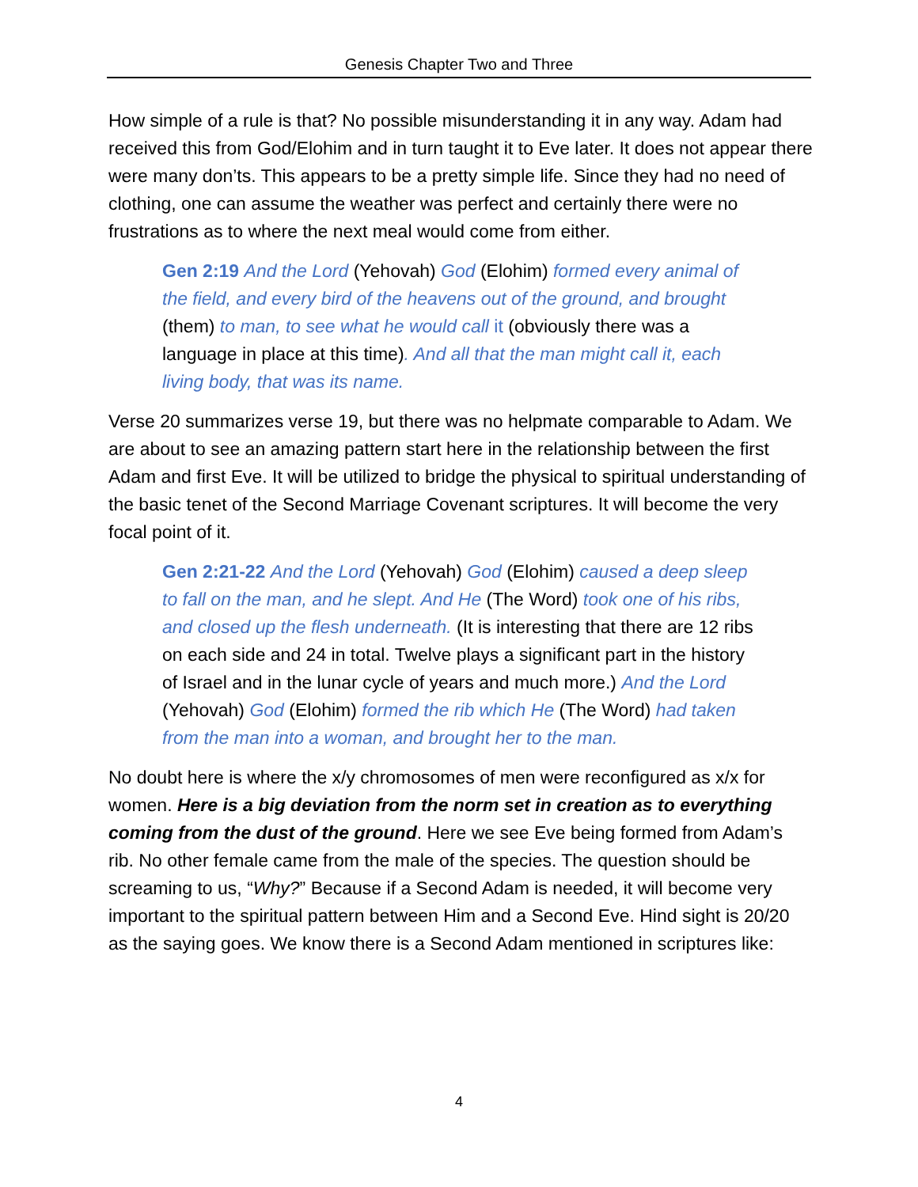Genesis Chapter Two and Three
How simple of a rule is that? No possible misunderstanding it in any way. Adam had received this from God/Elohim and in turn taught it to Eve later. It does not appear there were many don’ts. This appears to be a pretty simple life. Since they had no need of clothing, one can assume the weather was perfect and certainly there were no frustrations as to where the next meal would come from either.
Gen 2:19 And the Lord (Yehovah) God (Elohim) formed every animal of the field, and every bird of the heavens out of the ground, and brought (them) to man, to see what he would call it (obviously there was a language in place at this time). And all that the man might call it, each living body, that was its name.
Verse 20 summarizes verse 19, but there was no helpmate comparable to Adam. We are about to see an amazing pattern start here in the relationship between the first Adam and first Eve. It will be utilized to bridge the physical to spiritual understanding of the basic tenet of the Second Marriage Covenant scriptures. It will become the very focal point of it.
Gen 2:21-22 And the Lord (Yehovah) God (Elohim) caused a deep sleep to fall on the man, and he slept. And He (The Word) took one of his ribs, and closed up the flesh underneath. (It is interesting that there are 12 ribs on each side and 24 in total. Twelve plays a significant part in the history of Israel and in the lunar cycle of years and much more.) And the Lord (Yehovah) God (Elohim) formed the rib which He (The Word) had taken from the man into a woman, and brought her to the man.
No doubt here is where the x/y chromosomes of men were reconfigured as x/x for women. Here is a big deviation from the norm set in creation as to everything coming from the dust of the ground. Here we see Eve being formed from Adam’s rib. No other female came from the male of the species. The question should be screaming to us, “Why?” Because if a Second Adam is needed, it will become very important to the spiritual pattern between Him and a Second Eve. Hind sight is 20/20 as the saying goes. We know there is a Second Adam mentioned in scriptures like:
4